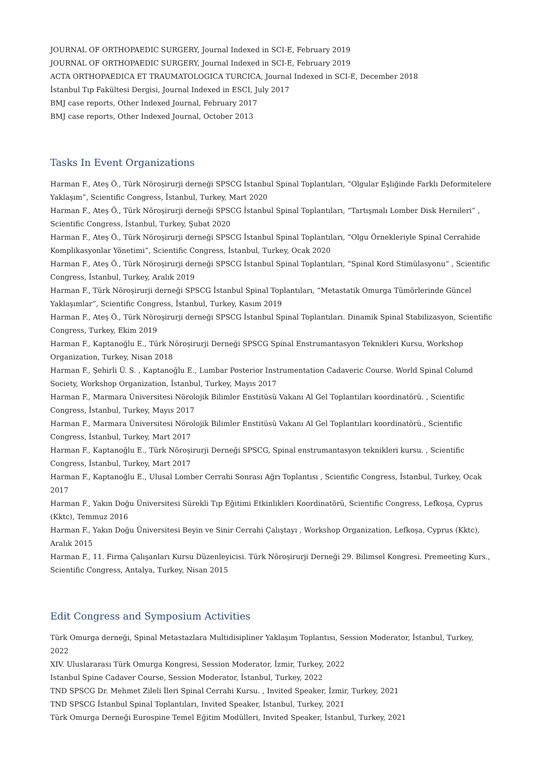JOURNAL OF ORTHOPAEDIC SURGERY, Journal Indexed in SCI-E, February 2019
JOURNAL OF ORTHOPAEDIC SURGERY, Journal Indexed in SCI-E, February 2019
ACTA ORTHOPAEDICA ET TRAUMATOLOGICA TURCICA, Journal Indexed in SCI-E, December 2018
İstanbul Tıp Fakültesi Dergisi, Journal Indexed in ESCI, July 2017
BMJ case reports, Other Indexed Journal, February 2017
BMJ case reports, Other Indexed Journal, October 2013
Tasks In Event Organizations
Harman F., Ateş Ö., Türk Nöroşirurji derneği SPSCG İstanbul Spinal Toplantıları, “Olgular Eşliğinde Farklı Deformitelere Yaklaşım”, Scientific Congress, İstanbul, Turkey, Mart 2020
Harman F., Ateş Ö., Türk Nöroşirurji derneği SPSCG İstanbul Spinal Toplantıları, “Tartışmalı Lomber Disk Hernileri” , Scientific Congress, İstanbul, Turkey, Şubat 2020
Harman F., Ateş Ö., Türk Nöroşirurji derneği SPSCG İstanbul Spinal Toplantıları, “Olgu Örnekleriyle Spinal Cerrahide Komplikasyonlar Yönetimi”, Scientific Congress, İstanbul, Turkey, Ocak 2020
Harman F., Ateş Ö., Türk Nöroşirurji derneği SPSCG İstanbul Spinal Toplantıları, “Spinal Kord Stimülasyonu” , Scientific Congress, İstanbul, Turkey, Aralık 2019
Harman F., Türk Nöroşirurji derneği SPSCG İstanbul Spinal Toplantıları, “Metastatik Omurga Tümörlerinde Güncel Yaklaşımlar”, Scientific Congress, İstanbul, Turkey, Kasım 2019
Harman F., Ateş Ö., Türk Nöroşirurji derneği SPSCG İstanbul Spinal Toplantıları. Dinamik Spinal Stabilizasyon, Scientific Congress, Turkey, Ekim 2019
Harman F., Kaptanoğlu E., Türk Nöroşirurji Derneği SPSCG Spinal Enstrumantasyon Teknikleri Kursu, Workshop Organization, Turkey, Nisan 2018
Harman F., Şehirli Ü. S. , Kaptanoğlu E., Lumbar Posterior Instrumentation Cadaveric Course. World Spinal Columd Society, Workshop Organization, İstanbul, Turkey, Mayıs 2017
Harman F., Marmara Üniversitesi Nörolojik Bilimler Enstitüsü Vakanı Al Gel Toplantıları koordinatörü. , Scientific Congress, İstanbul, Turkey, Mayıs 2017
Harman F., Marmara Üniversitesi Nörolojik Bilimler Enstitüsü Vakanı Al Gel Toplantıları koordinatörü., Scientific Congress, İstanbul, Turkey, Mart 2017
Harman F., Kaptanoğlu E., Türk Nöroşirurji Derneği SPSCG, Spinal enstrumantasyon teknikleri kursu. , Scientific Congress, İstanbul, Turkey, Mart 2017
Harman F., Kaptanoğlu E., Ulusal Lomber Cerrahi Sonrası Ağrı Toplantısı , Scientific Congress, İstanbul, Turkey, Ocak 2017
Harman F., Yakın Doğu Üniversitesi Sürekli Tıp Eğitimi Etkinlikleri Koordinatörü, Scientific Congress, Lefkoşa, Cyprus (Kktc), Temmuz 2016
Harman F., Yakın Doğu Üniversitesi Beyin ve Sinir Cerrahi Çalıştayı , Workshop Organization, Lefkoşa, Cyprus (Kktc), Aralık 2015
Harman F., 11. Firma Çalışanları Kursu Düzenleyicisi. Türk Nöroşirurji Derneği 29. Bilimsel Kongresi. Premeeting Kurs., Scientific Congress, Antalya, Turkey, Nisan 2015
Edit Congress and Symposium Activities
Türk Omurga derneği, Spinal Metastazlara Multidisipliner Yaklaşım Toplantısı, Session Moderator, İstanbul, Turkey, 2022
XIV. Uluslararası Türk Omurga Kongresi, Session Moderator, İzmir, Turkey, 2022
Istanbul Spine Cadaver Course, Session Moderator, İstanbul, Turkey, 2022
TND SPSCG Dr. Mehmet Zileli İleri Spinal Cerrahi Kursu. , Invited Speaker, İzmir, Turkey, 2021
TND SPSCG İstanbul Spinal Toplantıları, Invited Speaker, İstanbul, Turkey, 2021
Türk Omurga Derneği Eurospine Temel Eğitim Modülleri, Invited Speaker, İstanbul, Turkey, 2021